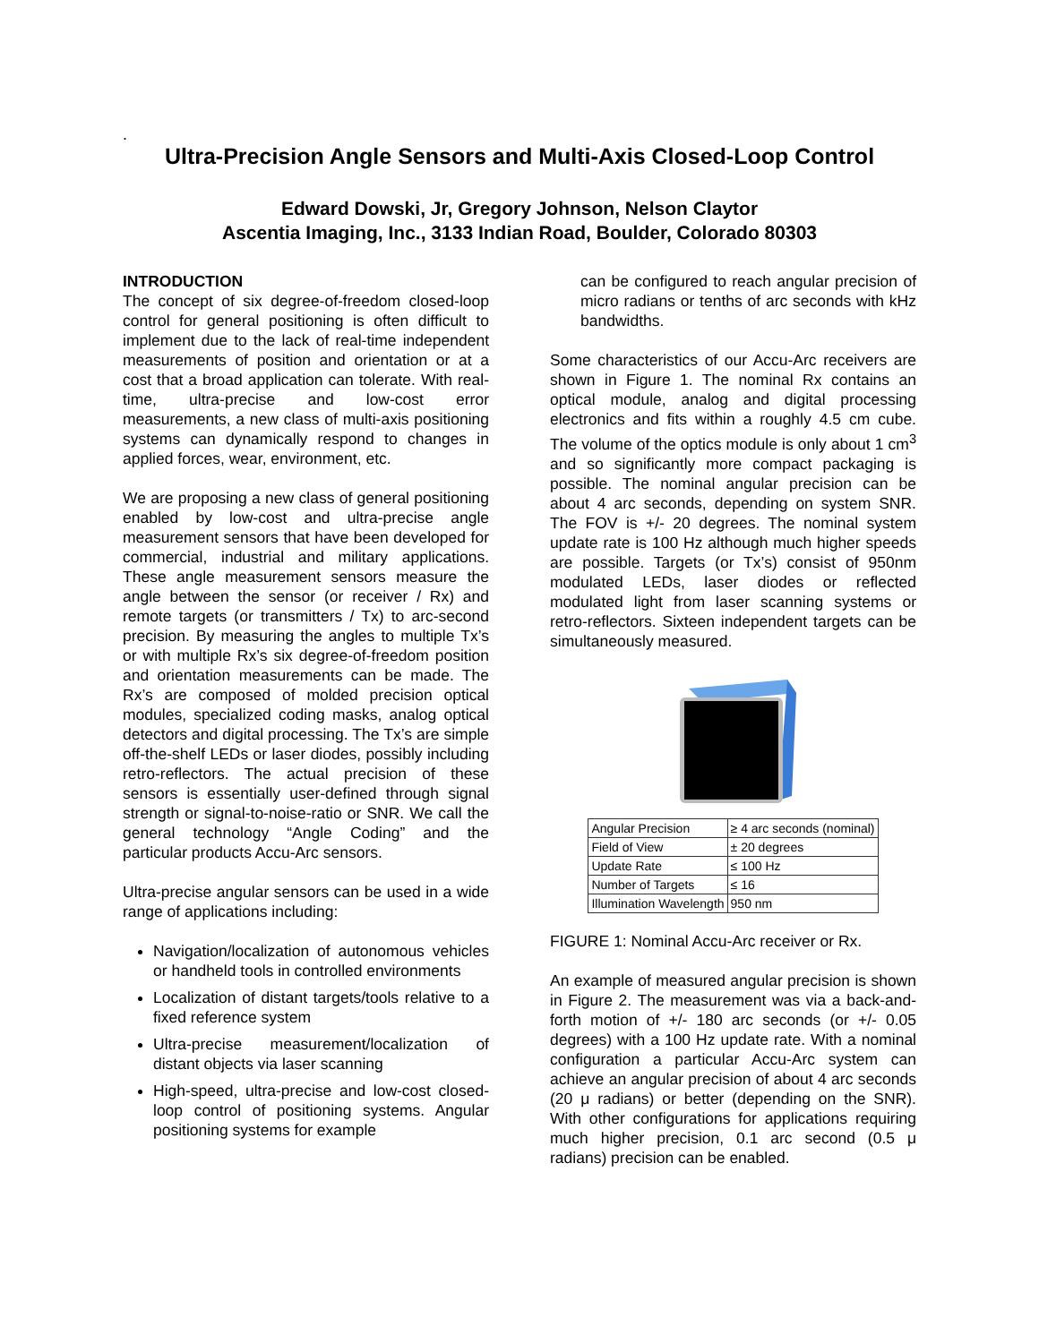.
Ultra-Precision Angle Sensors and Multi-Axis Closed-Loop Control
Edward Dowski, Jr, Gregory Johnson, Nelson Claytor
Ascentia Imaging, Inc., 3133 Indian Road, Boulder, Colorado 80303
INTRODUCTION
The concept of six degree-of-freedom closed-loop control for general positioning is often difficult to implement due to the lack of real-time independent measurements of position and orientation or at a cost that a broad application can tolerate. With real-time, ultra-precise and low-cost error measurements, a new class of multi-axis positioning systems can dynamically respond to changes in applied forces, wear, environment, etc.
We are proposing a new class of general positioning enabled by low-cost and ultra-precise angle measurement sensors that have been developed for commercial, industrial and military applications. These angle measurement sensors measure the angle between the sensor (or receiver / Rx) and remote targets (or transmitters / Tx) to arc-second precision. By measuring the angles to multiple Tx’s or with multiple Rx’s six degree-of-freedom position and orientation measurements can be made. The Rx’s are composed of molded precision optical modules, specialized coding masks, analog optical detectors and digital processing. The Tx’s are simple off-the-shelf LEDs or laser diodes, possibly including retro-reflectors. The actual precision of these sensors is essentially user-defined through signal strength or signal-to-noise-ratio or SNR. We call the general technology “Angle Coding” and the particular products Accu-Arc sensors.
Ultra-precise angular sensors can be used in a wide range of applications including:
Navigation/localization of autonomous vehicles or handheld tools in controlled environments
Localization of distant targets/tools relative to a fixed reference system
Ultra-precise measurement/localization of distant objects via laser scanning
High-speed, ultra-precise and low-cost closed-loop control of positioning systems. Angular positioning systems for example
can be configured to reach angular precision of micro radians or tenths of arc seconds with kHz bandwidths.
Some characteristics of our Accu-Arc receivers are shown in Figure 1. The nominal Rx contains an optical module, analog and digital processing electronics and fits within a roughly 4.5 cm cube. The volume of the optics module is only about 1 cm<sup>3</sup> and so significantly more compact packaging is possible. The nominal angular precision can be about 4 arc seconds, depending on system SNR. The FOV is +/- 20 degrees. The nominal system update rate is 100 Hz although much higher speeds are possible. Targets (or Tx’s) consist of 950nm modulated LEDs, laser diodes or reflected modulated light from laser scanning systems or retro-reflectors. Sixteen independent targets can be simultaneously measured.
| Angular Precision | ≥ 4 arc seconds (nominal) |
| Field of View | ± 20 degrees |
| Update Rate | ≤ 100 Hz |
| Number of Targets | ≤ 16 |
| Illumination Wavelength | 950 nm |
FIGURE 1: Nominal Accu-Arc receiver or Rx.
An example of measured angular precision is shown in Figure 2. The measurement was via a back-and-forth motion of +/- 180 arc seconds (or +/- 0.05 degrees) with a 100 Hz update rate. With a nominal configuration a particular Accu-Arc system can achieve an angular precision of about 4 arc seconds (20 μ radians) or better (depending on the SNR). With other configurations for applications requiring much higher precision, 0.1 arc second (0.5 μ radians) precision can be enabled.